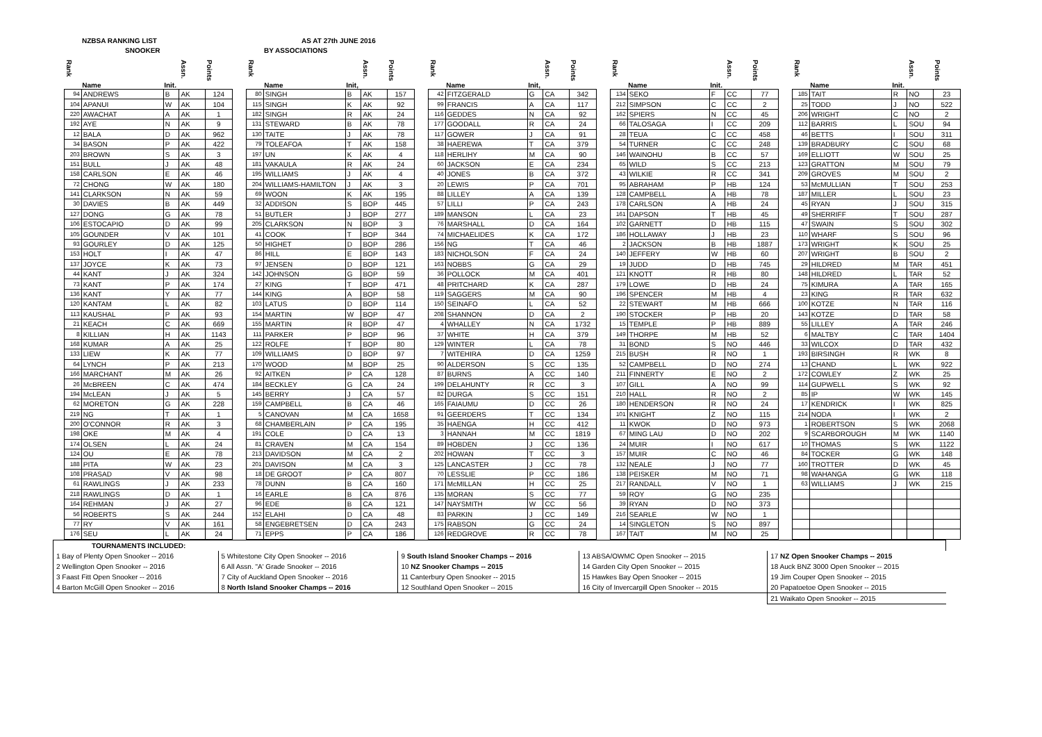NZBSA RANKING LIST AS AT 27th JUNE 2016
SNOOKER BY ASSOCIATIONS
| Rank | Name | Init. | Assn. | Points |
| --- | --- | --- | --- | --- |
| 94 | ANDREWS | B | AK | 124 |
| 104 | APANUI | W | AK | 104 |
| 220 | AWACHAT | A | AK | 1 |
| 192 | AYE | N | AK | 9 |
| 12 | BALA | D | AK | 962 |
| 34 | BASON | P | AK | 422 |
| 203 | BROWN | S | AK | 3 |
| 151 | BULL | J | AK | 48 |
| 158 | CARLSON | E | AK | 46 |
| 72 | CHONG | W | AK | 180 |
| 141 | CLARKSON | N | AK | 59 |
| 30 | DAVIES | B | AK | 449 |
| 127 | DONG | G | AK | 78 |
| 106 | ESTOCAPIO | D | AK | 99 |
| 105 | GOUNDER | V | AK | 101 |
| 93 | GOURLEY | D | AK | 125 |
| 153 | HOLT | I | AK | 47 |
| 137 | JOYCE | K | AK | 73 |
| 44 | KANT | J | AK | 324 |
| 73 | KANT | P | AK | 174 |
| 136 | KANT | Y | AK | 77 |
| 120 | KANTAM | L | AK | 82 |
| 113 | KAUSHAL | P | AK | 93 |
| 21 | KEACH | C | AK | 669 |
| 8 | KILLIAN | H | AK | 1143 |
| 168 | KUMAR | A | AK | 25 |
| 133 | LIEW | K | AK | 77 |
| 64 | LYNCH | P | AK | 213 |
| 166 | MARCHANT | M | AK | 26 |
| 26 | McBREEN | C | AK | 474 |
| 194 | McLEAN | J | AK | 5 |
| 62 | MORETON | G | AK | 228 |
| 219 | NG | T | AK | 1 |
| 200 | O'CONNOR | R | AK | 3 |
| 198 | OKE | M | AK | 4 |
| 174 | OLSEN | L | AK | 24 |
| 124 | OU | E | AK | 78 |
| 188 | PITA | W | AK | 23 |
| 108 | PRASAD | V | AK | 98 |
| 61 | RAWLINGS | J | AK | 233 |
| 218 | RAWLINGS | D | AK | 1 |
| 164 | REHMAN | J | AK | 27 |
| 56 | ROBERTS | S | AK | 244 |
| 77 | RY | V | AK | 161 |
| 176 | SEU | L | AK | 24 |
| Rank | Name | Init, | Assn. | Points |
| --- | --- | --- | --- | --- |
| 80 | SINGH | B | AK | 157 |
| 115 | SINGH | K | AK | 92 |
| 182 | SINGH | R | AK | 24 |
| 131 | STEWARD | B | AK | 78 |
| 130 | TAITE | J | AK | 78 |
| 79 | TOLEAFOA | T | AK | 158 |
| 197 | UN | K | AK | 4 |
| 181 | VAKAULA | R | AK | 24 |
| 195 | WILLIAMS | J | AK | 4 |
| 204 | WILLIAMS-HAMILTON | J | AK | 3 |
| 69 | WOON | K | AK | 195 |
| 32 | ADDISON | S | BOP | 445 |
| 51 | BUTLER | J | BOP | 277 |
| 205 | CLARKSON | N | BOP | 3 |
| 41 | COOK | T | BOP | 344 |
| 50 | HIGHET | D | BOP | 286 |
| 86 | HILL | E | BOP | 143 |
| 97 | JENSEN | D | BOP | 121 |
| 142 | JOHNSON | G | BOP | 59 |
| 27 | KING | T | BOP | 471 |
| 144 | KING | A | BOP | 58 |
| 103 | LATUS | D | BOP | 114 |
| 154 | MARTIN | W | BOP | 47 |
| 155 | MARTIN | R | BOP | 47 |
| 111 | PARKER | P | BOP | 96 |
| 122 | ROLFE | T | BOP | 80 |
| 109 | WILLIAMS | D | BOP | 97 |
| 170 | WOOD | M | BOP | 25 |
| 92 | AITKEN | P | CA | 128 |
| 184 | BECKLEY | G | CA | 24 |
| 145 | BERRY | J | CA | 57 |
| 159 | CAMPBELL | B | CA | 46 |
| 5 | CANOVAN | M | CA | 1658 |
| 68 | CHAMBERLAIN | P | CA | 195 |
| 191 | COLE | D | CA | 13 |
| 81 | CRAVEN | M | CA | 154 |
| 213 | DAVIDSON | M | CA | 2 |
| 201 | DAVISON | M | CA | 3 |
| 18 | DE GROOT | P | CA | 807 |
| 78 | DUNN | B | CA | 160 |
| 16 | EARLE | B | CA | 876 |
| 96 | EDE | B | CA | 121 |
| 152 | ELAHI | D | CA | 48 |
| 58 | ENGEBRETSEN | D | CA | 243 |
| 71 | EPPS | P | CA | 186 |
| Rank | Name | Init, | Assn. | Points |
| --- | --- | --- | --- | --- |
| 42 | FITZGERALD | G | CA | 342 |
| 99 | FRANCIS | A | CA | 117 |
| 116 | GEDDES | N | CA | 92 |
| 177 | GOODALL | R | CA | 24 |
| 117 | GOWER | J | CA | 91 |
| 38 | HAEREWA | T | CA | 379 |
| 118 | HERLIHY | M | CA | 90 |
| 60 | JACKSON | E | CA | 234 |
| 40 | JONES | B | CA | 372 |
| 20 | LEWIS | P | CA | 701 |
| 88 | LILLEY | A | CA | 139 |
| 57 | LILLI | P | CA | 243 |
| 189 | MANSON | L | CA | 23 |
| 76 | MARSHALL | D | CA | 164 |
| 74 | MICHAELIDES | K | CA | 172 |
| 156 | NG | T | CA | 46 |
| 183 | NICHOLSON | F | CA | 24 |
| 163 | NOBBS | G | CA | 29 |
| 36 | POLLOCK | M | CA | 401 |
| 48 | PRITCHARD | K | CA | 287 |
| 119 | SAGGERS | M | CA | 90 |
| 150 | SEINAFO | L | CA | 52 |
| 208 | SHANNON | D | CA | 2 |
| 4 | WHALLEY | N | CA | 1732 |
| 37 | WHITE | H | CA | 379 |
| 129 | WINTER | L | CA | 78 |
| 7 | WITEHIRA | D | CA | 1259 |
| 90 | ALDERSON | S | CC | 135 |
| 87 | BURNS | A | CC | 140 |
| 199 | DELAHUNTY | R | CC | 3 |
| 82 | DURGA | S | CC | 151 |
| 165 | FAIAUMU | D | CC | 26 |
| 91 | GEERDERS | T | CC | 134 |
| 35 | HAENGA | H | CC | 412 |
| 3 | HANNAH | M | CC | 1819 |
| 89 | HOBDEN | J | CC | 136 |
| 202 | HOWAN | T | CC | 3 |
| 125 | LANCASTER | J | CC | 78 |
| 70 | LESSLIE | P | CC | 186 |
| 171 | McMILLAN | H | CC | 25 |
| 135 | MORAN | S | CC | 77 |
| 147 | NAYSMITH | W | CC | 56 |
| 83 | PARKIN | J | CC | 149 |
| 175 | RABSON | G | CC | 24 |
| 126 | REDGROVE | R | CC | 78 |
| Rank | Name | Init. | Assn. | Points |
| --- | --- | --- | --- | --- |
| 134 | SEKO | F | CC | 77 |
| 212 | SIMPSON | C | CC | 2 |
| 162 | SPIERS | N | CC | 45 |
| 66 | TALOSAGA | I | CC | 209 |
| 28 | TEUA | C | CC | 458 |
| 54 | TURNER | C | CC | 248 |
| 146 | WAINOHU | B | CC | 57 |
| 65 | WILD | S | CC | 213 |
| 43 | WILKIE | R | CC | 341 |
| 95 | ABRAHAM | P | HB | 124 |
| 128 | CAMPBELL | A | HB | 78 |
| 178 | CARLSON | A | HB | 24 |
| 161 | DAPSON | T | HB | 45 |
| 102 | GARNETT | D | HB | 115 |
| 186 | HOLLAWAY | J | HB | 23 |
| 2 | JACKSON | B | HB | 1887 |
| 140 | JEFFERY | W | HB | 60 |
| 19 | JUDD | D | HB | 745 |
| 121 | KNOTT | R | HB | 80 |
| 179 | LOWE | D | HB | 24 |
| 196 | SPENCER | M | HB | 4 |
| 22 | STEWART | M | HB | 666 |
| 190 | STOCKER | P | HB | 20 |
| 15 | TEMPLE | P | HB | 889 |
| 149 | THORPE | M | HB | 52 |
| 31 | BOND | S | NO | 446 |
| 215 | BUSH | R | NO | 1 |
| 52 | CAMPBELL | D | NO | 274 |
| 211 | FINNERTY | E | NO | 2 |
| 107 | GILL | A | NO | 99 |
| 210 | HALL | R | NO | 2 |
| 180 | HENDERSON | R | NO | 24 |
| 101 | KNIGHT | Z | NO | 115 |
| 11 | KWOK | D | NO | 973 |
| 67 | MING LAU | D | NO | 202 |
| 24 | MUIR | I | NO | 617 |
| 157 | MUIR | C | NO | 46 |
| 132 | NEALE | J | NO | 77 |
| 138 | PEISKER | M | NO | 71 |
| 217 | RANDALL | V | NO | 1 |
| 59 | ROY | G | NO | 235 |
| 39 | RYAN | D | NO | 373 |
| 216 | SEARLE | W | NO | 1 |
| 14 | SINGLETON | S | NO | 897 |
| 167 | TAIT | M | NO | 25 |
| Rank | Name | Init. | Assn. | Points |
| --- | --- | --- | --- | --- |
| 185 | TAIT | R | NO | 23 |
| 25 | TODD | J | NO | 522 |
| 206 | WRIGHT | C | NO | 2 |
| 112 | BARRIS | L | SOU | 94 |
| 46 | BETTS | I | SOU | 311 |
| 139 | BRADBURY | C | SOU | 68 |
| 169 | ELLIOTT | W | SOU | 25 |
| 123 | GRATTON | M | SOU | 79 |
| 209 | GROVES | M | SOU | 2 |
| 53 | McMULLIAN | T | SOU | 253 |
| 187 | MILLER | L | SOU | 23 |
| 45 | RYAN | J | SOU | 315 |
| 49 | SHERRIFF | T | SOU | 287 |
| 47 | SWAIN | S | SOU | 302 |
| 110 | WHARF | S | SOU | 96 |
| 173 | WRIGHT | K | SOU | 25 |
| 207 | WRIGHT | B | SOU | 2 |
| 29 | HILDRED | M | TAR | 451 |
| 148 | HILDRED | L | TAR | 52 |
| 75 | KIMURA | A | TAR | 165 |
| 23 | KING | R | TAR | 632 |
| 100 | KOTZE | N | TAR | 116 |
| 143 | KOTZE | D | TAR | 58 |
| 55 | LILLEY | A | TAR | 246 |
| 6 | MALTBY | C | TAR | 1404 |
| 33 | WILCOX | D | TAR | 432 |
| 193 | BIRSINGH | R | WK | 8 |
| 13 | CHAND | L | WK | 922 |
| 172 | COWLEY | Z | WK | 25 |
| 114 | GUPWELL | S | WK | 92 |
| 85 | IP | W | WK | 145 |
| 17 | KENDRICK | I | WK | 825 |
| 214 | NODA | I | WK | 2 |
| 1 | ROBERTSON | S | WK | 2068 |
| 9 | SCARBOROUGH | M | WK | 1140 |
| 10 | THOMAS | S | WK | 1122 |
| 84 | TOCKER | G | WK | 148 |
| 160 | TROTTER | D | WK | 45 |
| 98 | WAHANGA | G | WK | 118 |
| 63 | WILLIAMS | J | WK | 215 |
| TOURNAMENTS INCLUDED: | | | | |
| 1 Bay of Plenty Open Snooker -- 2016 | 5 Whitestone City Open Snooker -- 2016 | 9 South Island Snooker Champs -- 2016 | 13 ABSA/OWMC Open Snooker -- 2015 | 17 NZ Open Snooker Champs -- 2015 |
| 2 Wellington Open Snooker -- 2016 | 6 All Assn. "A' Grade Snooker -- 2016 | 10 NZ Snooker Champs -- 2015 | 14 Garden City Open Snooker -- 2015 | 18 Auck BNZ 3000 Open Snooker -- 2015 |
| 3 Faast Fitt Open Snooker -- 2016 | 7 City of Auckland Open Snooker -- 2016 | 11 Canterbury Open Snooker -- 2015 | 15 Hawkes Bay Open Snooker -- 2015 | 19 Jim Couper Open Snooker -- 2015 |
| 4 Barton McGill Open Snooker -- 2016 | 8 North Island Snooker Champs -- 2016 | 12 Southland Open Snooker -- 2015 | 16 City of Invercargill Open Snooker -- 2015 | 20 Papatoetoe Open Snooker -- 2015 |
| | | | | 21 Waikato Open Snooker -- 2015 |